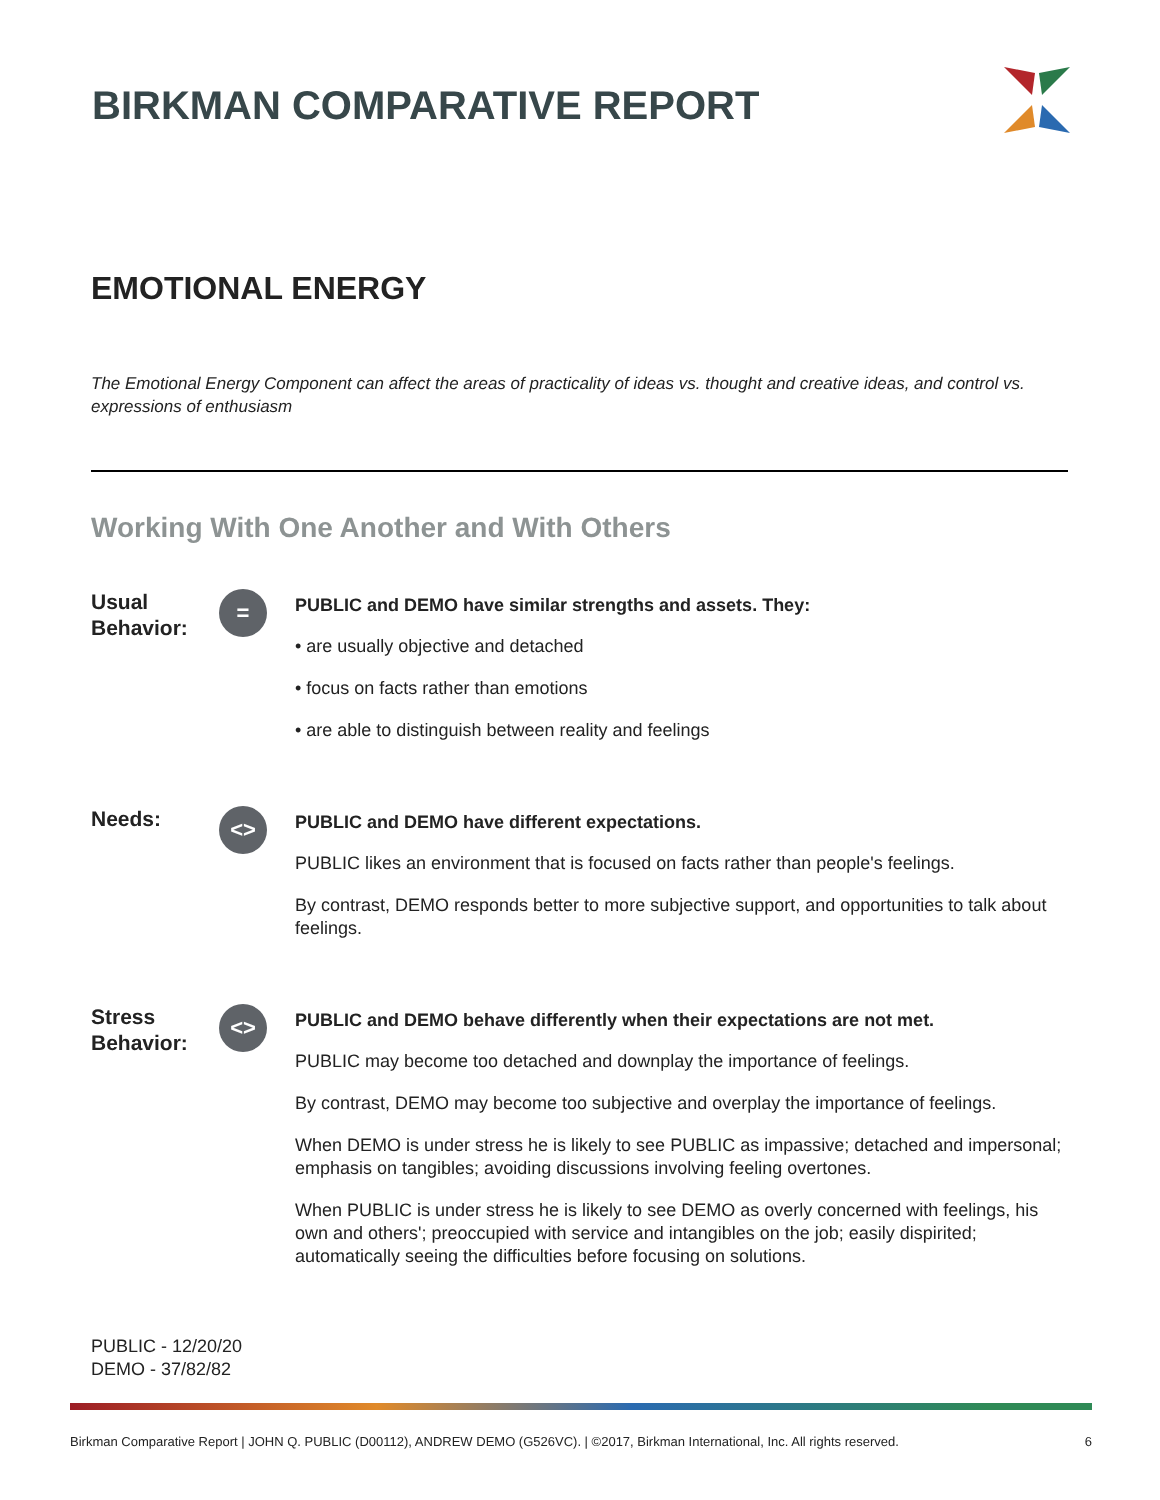BIRKMAN COMPARATIVE REPORT
EMOTIONAL ENERGY
The Emotional Energy Component can affect the areas of practicality of ideas vs. thought and creative ideas, and control vs. expressions of enthusiasm
Working With One Another and With Others
Usual Behavior:
=
PUBLIC and DEMO have similar strengths and assets. They:
• are usually objective and detached
• focus on facts rather than emotions
• are able to distinguish between reality and feelings
Needs:
<>
PUBLIC and DEMO have different expectations.
PUBLIC likes an environment that is focused on facts rather than people's feelings.
By contrast, DEMO responds better to more subjective support, and opportunities to talk about feelings.
Stress Behavior:
<>
PUBLIC and DEMO behave differently when their expectations are not met.
PUBLIC may become too detached and downplay the importance of feelings.
By contrast, DEMO may become too subjective and overplay the importance of feelings.
When DEMO is under stress he is likely to see PUBLIC as impassive; detached and impersonal; emphasis on tangibles; avoiding discussions involving feeling overtones.
When PUBLIC is under stress he is likely to see DEMO as overly concerned with feelings, his own and others'; preoccupied with service and intangibles on the job; easily dispirited; automatically seeing the difficulties before focusing on solutions.
PUBLIC - 12/20/20
DEMO - 37/82/82
Birkman Comparative Report | JOHN Q. PUBLIC (D00112), ANDREW DEMO (G526VC). | ©2017, Birkman International, Inc. All rights reserved. 6